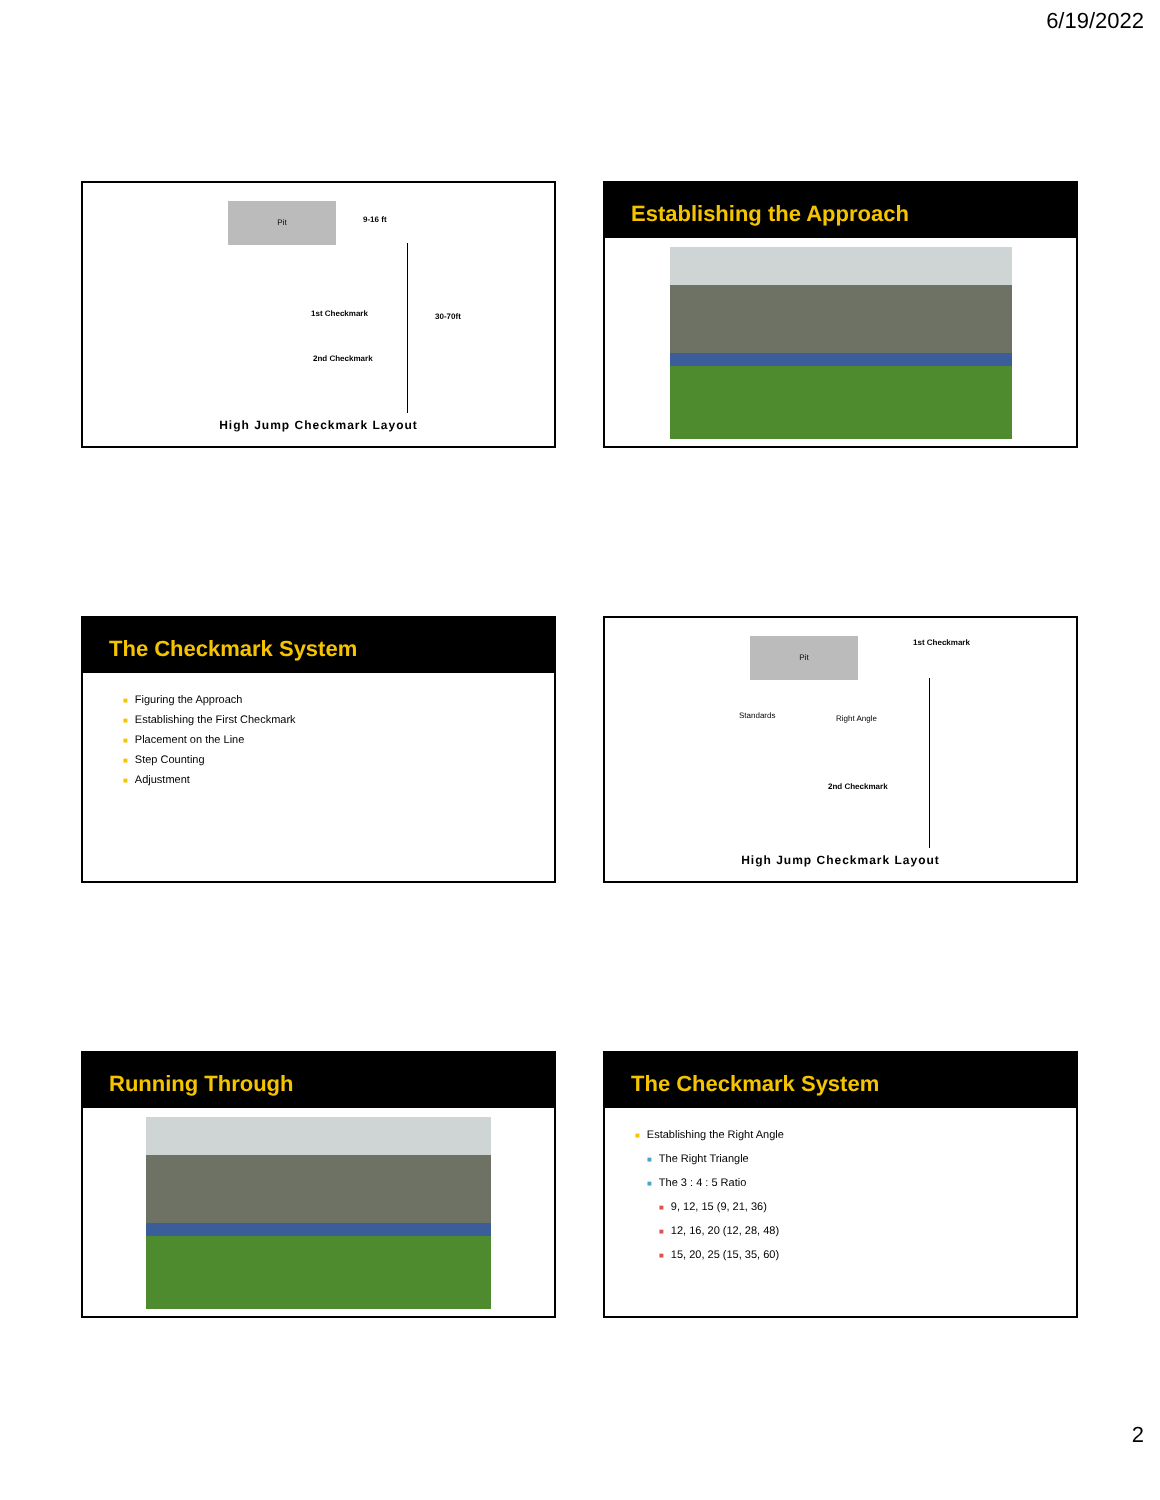6/19/2022
Pit
9-16 ft
1st Checkmark 30-70ft
2nd Checkmark
High Jump Checkmark Layout
Establishing the Approach
The Checkmark System
■ Figuring the Approach
■ Establishing the First Checkmark
■ Placement on the Line
■ Step Counting
■ Adjustment
Pit 1st Checkmark
Standards Right Angle
2nd Checkmark
High Jump Checkmark Layout
Running Through
The Checkmark System
■ Establishing the Right Angle
■ The Right Triangle
■ The 3 : 4 : 5 Ratio
■ 9, 12, 15 (9, 21, 36)
■ 12, 16, 20 (12, 28, 48)
■ 15, 20, 25 (15, 35, 60)
2